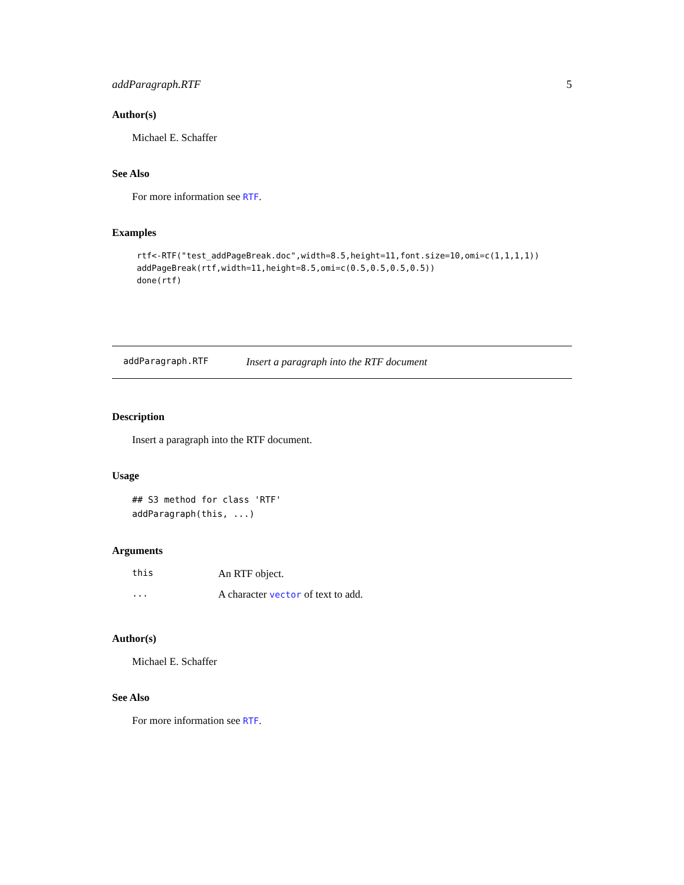addParagraph.RTF 5
Author(s)
Michael E. Schaffer
See Also
For more information see RTF.
Examples
rtf<-RTF("test_addPageBreak.doc",width=8.5,height=11,font.size=10,omi=c(1,1,1,1))
addPageBreak(rtf,width=11,height=8.5,omi=c(0.5,0.5,0.5,0.5))
done(rtf)
addParagraph.RTF Insert a paragraph into the RTF document
Description
Insert a paragraph into the RTF document.
Usage
## S3 method for class 'RTF'
addParagraph(this, ...)
Arguments
| this | An RTF object. |
| ... | A character vector of text to add. |
Author(s)
Michael E. Schaffer
See Also
For more information see RTF.